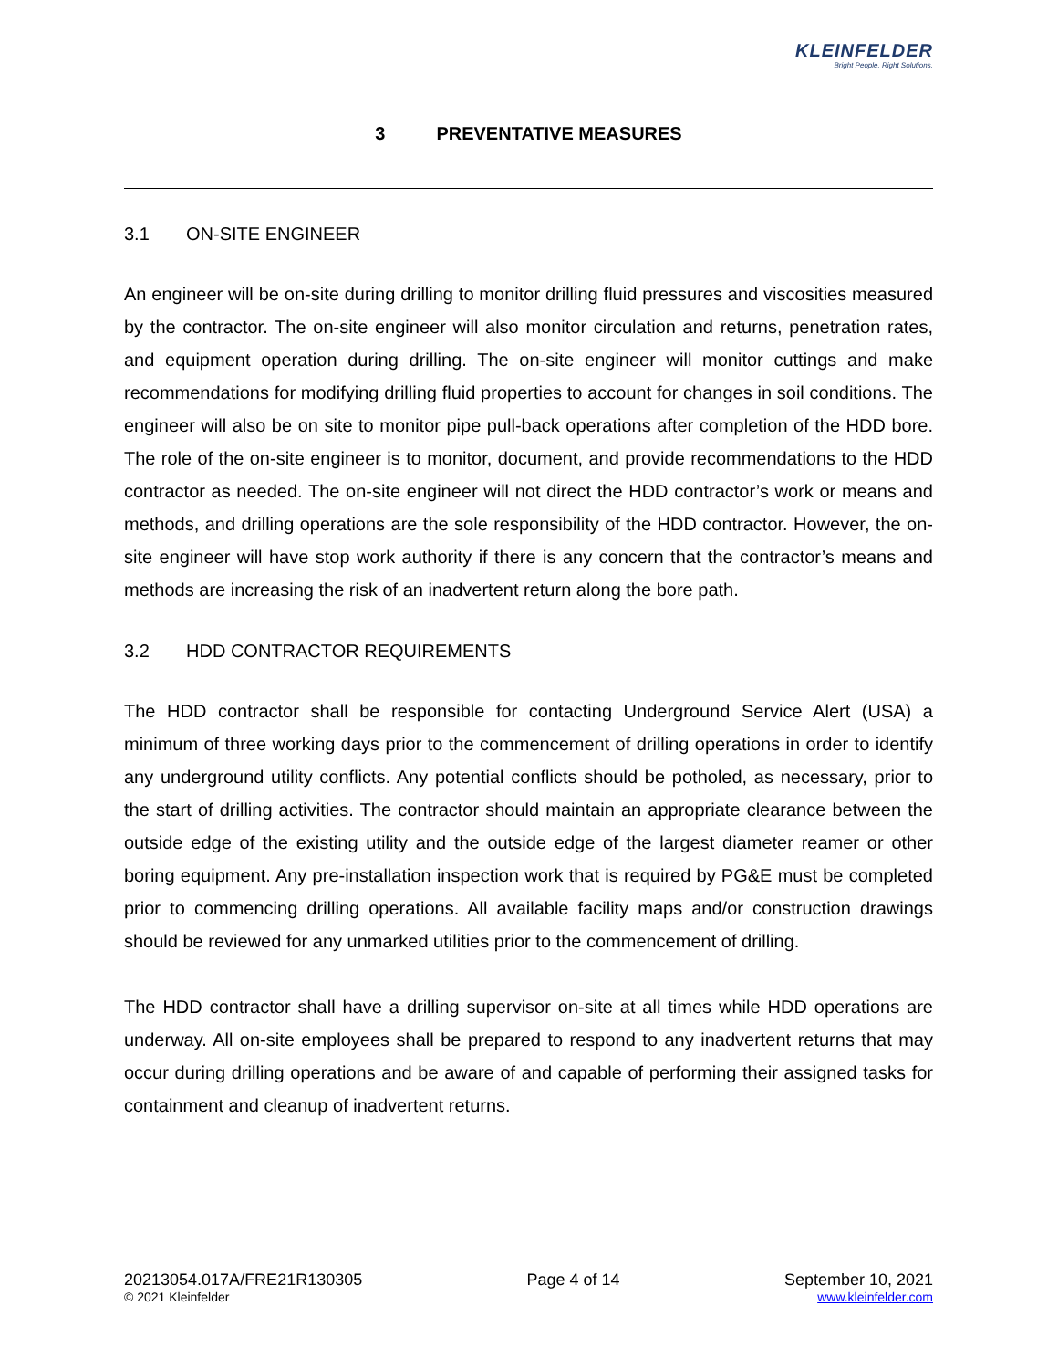KLEINFELDER
Bright People. Right Solutions.
3 PREVENTATIVE MEASURES
3.1 ON-SITE ENGINEER
An engineer will be on-site during drilling to monitor drilling fluid pressures and viscosities measured by the contractor. The on-site engineer will also monitor circulation and returns, penetration rates, and equipment operation during drilling. The on-site engineer will monitor cuttings and make recommendations for modifying drilling fluid properties to account for changes in soil conditions. The engineer will also be on site to monitor pipe pull-back operations after completion of the HDD bore. The role of the on-site engineer is to monitor, document, and provide recommendations to the HDD contractor as needed. The on-site engineer will not direct the HDD contractor’s work or means and methods, and drilling operations are the sole responsibility of the HDD contractor. However, the on-site engineer will have stop work authority if there is any concern that the contractor’s means and methods are increasing the risk of an inadvertent return along the bore path.
3.2 HDD CONTRACTOR REQUIREMENTS
The HDD contractor shall be responsible for contacting Underground Service Alert (USA) a minimum of three working days prior to the commencement of drilling operations in order to identify any underground utility conflicts. Any potential conflicts should be potholed, as necessary, prior to the start of drilling activities. The contractor should maintain an appropriate clearance between the outside edge of the existing utility and the outside edge of the largest diameter reamer or other boring equipment. Any pre-installation inspection work that is required by PG&E must be completed prior to commencing drilling operations. All available facility maps and/or construction drawings should be reviewed for any unmarked utilities prior to the commencement of drilling.
The HDD contractor shall have a drilling supervisor on-site at all times while HDD operations are underway. All on-site employees shall be prepared to respond to any inadvertent returns that may occur during drilling operations and be aware of and capable of performing their assigned tasks for containment and cleanup of inadvertent returns.
20213054.017A/FRE21R130305
© 2021 Kleinfelder
Page 4 of 14 September 10, 2021
www.kleinfelder.com